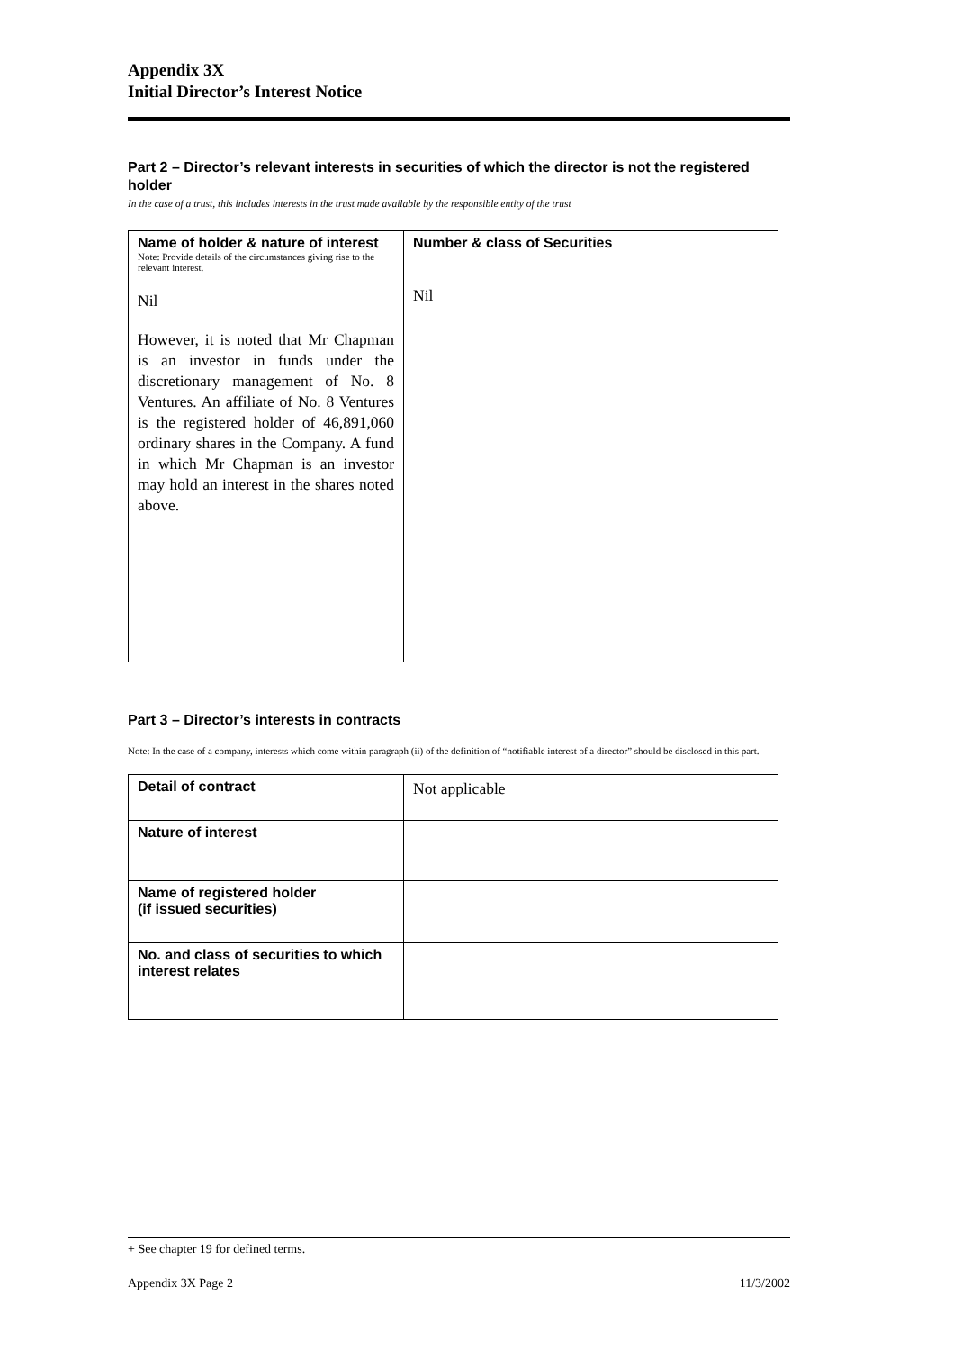Appendix 3X
Initial Director’s Interest Notice
Part 2 – Director’s relevant interests in securities of which the director is not the registered holder
In the case of a trust, this includes interests in the trust made available by the responsible entity of the trust
| Name of holder & nature of interest Note: Provide details of the circumstances giving rise to the relevant interest. Nil However, it is noted that Mr Chapman is an investor in funds under the discretionary management of No. 8 Ventures. An affiliate of No. 8 Ventures is the registered holder of 46,891,060 ordinary shares in the Company. A fund in which Mr Chapman is an investor may hold an interest in the shares noted above. | Number & class of Securities Nil |
Part 3 – Director’s interests in contracts
Note: In the case of a company, interests which come within paragraph (ii) of the definition of “notifiable interest of a director” should be disclosed in this part.
| Detail of contract | Not applicable |
| Nature of interest | |
| Name of registered holder (if issued securities) | |
| No. and class of securities to which interest relates | |
+ See chapter 19 for defined terms.
Appendix 3X Page 2 11/3/2002